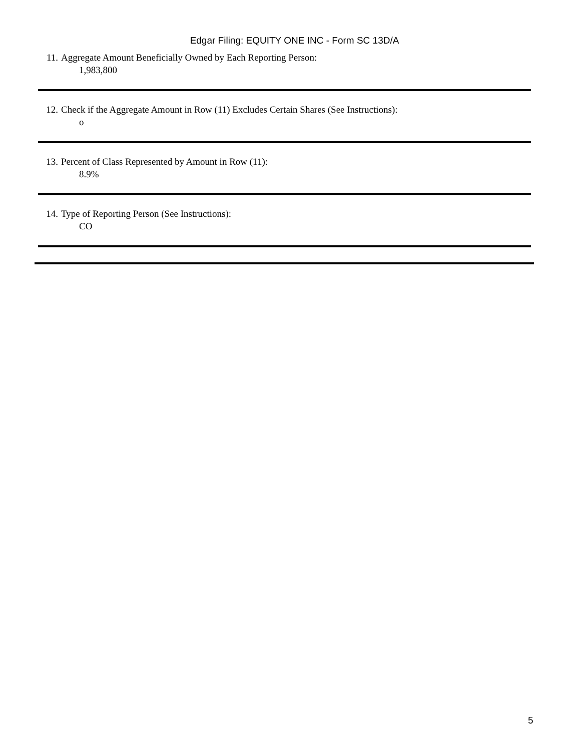Edgar Filing: EQUITY ONE INC - Form SC 13D/A
11. Aggregate Amount Beneficially Owned by Each Reporting Person:
1,983,800
12. Check if the Aggregate Amount in Row (11) Excludes Certain Shares (See Instructions):
o
13. Percent of Class Represented by Amount in Row (11):
8.9%
14. Type of Reporting Person (See Instructions):
CO
5